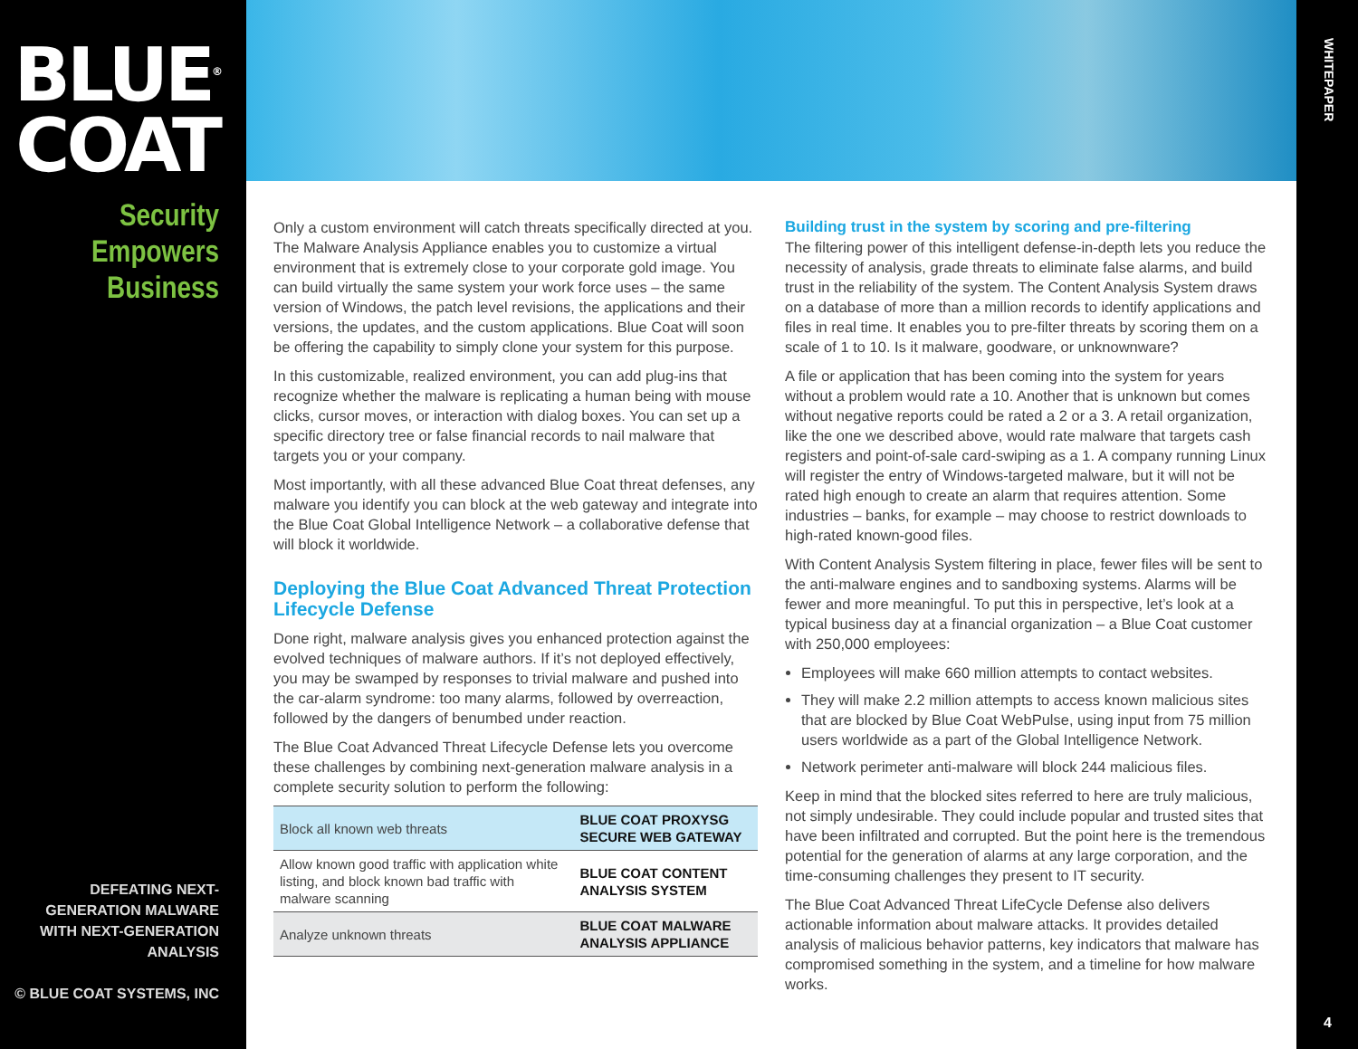BLUE<sup>®</sup>
COAT
Security
Empowers
Business
DEFEATING NEXT-GENERATION MALWARE
WITH NEXT-GENERATION ANALYSIS
© BLUE COAT SYSTEMS, INC
Only a custom environment will catch threats specifically directed at you. The Malware Analysis Appliance enables you to customize a virtual environment that is extremely close to your corporate gold image. You can build virtually the same system your work force uses – the same version of Windows, the patch level revisions, the applications and their versions, the updates, and the custom applications. Blue Coat will soon be offering the capability to simply clone your system for this purpose.
In this customizable, realized environment, you can add plug-ins that recognize whether the malware is replicating a human being with mouse clicks, cursor moves, or interaction with dialog boxes. You can set up a specific directory tree or false financial records to nail malware that targets you or your company.
Most importantly, with all these advanced Blue Coat threat defenses, any malware you identify you can block at the web gateway and integrate into the Blue Coat Global Intelligence Network – a collaborative defense that will block it worldwide.
Deploying the Blue Coat Advanced Threat Protection Lifecycle Defense
Done right, malware analysis gives you enhanced protection against the evolved techniques of malware authors. If it’s not deployed effectively, you may be swamped by responses to trivial malware and pushed into the car-alarm syndrome: too many alarms, followed by overreaction, followed by the dangers of benumbed under reaction.
The Blue Coat Advanced Threat Lifecycle Defense lets you overcome these challenges by combining next-generation malware analysis in a complete security solution to perform the following:
| Block all known web threats | BLUE COAT PROXYSG SECURE WEB GATEWAY |
| Allow known good traffic with application white listing, and block known bad traffic with malware scanning | BLUE COAT CONTENT ANALYSIS SYSTEM |
| Analyze unknown threats | BLUE COAT MALWARE ANALYSIS APPLIANCE |
Building trust in the system by scoring and pre-filtering
The filtering power of this intelligent defense-in-depth lets you reduce the necessity of analysis, grade threats to eliminate false alarms, and build trust in the reliability of the system. The Content Analysis System draws on a database of more than a million records to identify applications and files in real time. It enables you to pre-filter threats by scoring them on a scale of 1 to 10. Is it malware, goodware, or unknownware?
A file or application that has been coming into the system for years without a problem would rate a 10. Another that is unknown but comes without negative reports could be rated a 2 or a 3. A retail organization, like the one we described above, would rate malware that targets cash registers and point-of-sale card-swiping as a 1. A company running Linux will register the entry of Windows-targeted malware, but it will not be rated high enough to create an alarm that requires attention. Some industries – banks, for example – may choose to restrict downloads to high-rated known-good files.
With Content Analysis System filtering in place, fewer files will be sent to the anti-malware engines and to sandboxing systems. Alarms will be fewer and more meaningful. To put this in perspective, let’s look at a typical business day at a financial organization – a Blue Coat customer with 250,000 employees:
Employees will make 660 million attempts to contact websites.
They will make 2.2 million attempts to access known malicious sites that are blocked by Blue Coat WebPulse, using input from 75 million users worldwide as a part of the Global Intelligence Network.
Network perimeter anti-malware will block 244 malicious files.
Keep in mind that the blocked sites referred to here are truly malicious, not simply undesirable. They could include popular and trusted sites that have been infiltrated and corrupted. But the point here is the tremendous potential for the generation of alarms at any large corporation, and the time-consuming challenges they present to IT security.
The Blue Coat Advanced Threat LifeCycle Defense also delivers actionable information about malware attacks. It provides detailed analysis of malicious behavior patterns, key indicators that malware has compromised something in the system, and a timeline for how malware works.
WHITEPAPER
4